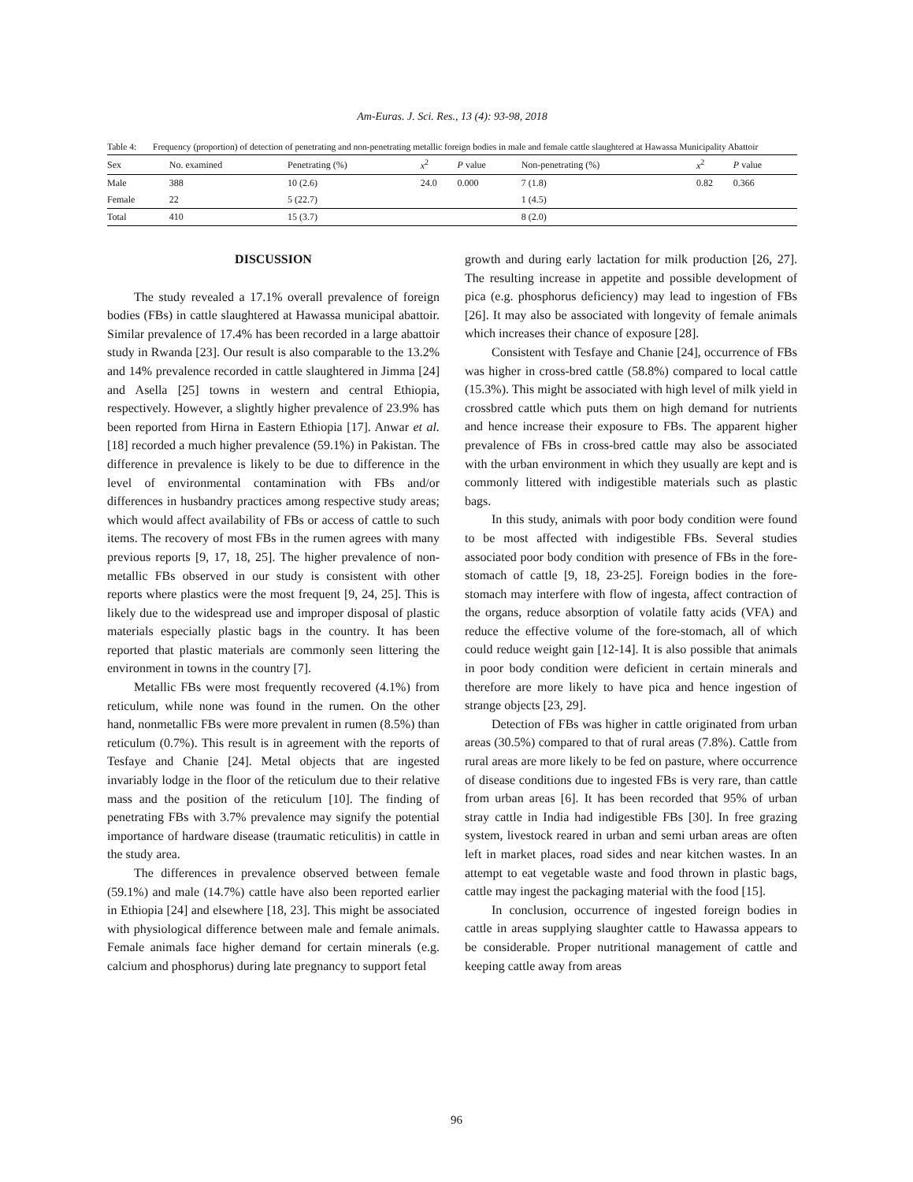Am-Euras. J. Sci. Res., 13 (4): 93-98, 2018
Table 4: Frequency (proportion) of detection of penetrating and non-penetrating metallic foreign bodies in male and female cattle slaughtered at Hawassa Municipality Abattoir
| Sex | No. examined | Penetrating (%) | x<sup>2</sup> | P value | Non-penetrating (%) | x<sup>2</sup> | P value |
| --- | --- | --- | --- | --- | --- | --- | --- |
| Male | 388 | 10 (2.6) | 24.0 | 0.000 | 7 (1.8) | 0.82 | 0.366 |
| Female | 22 | 5 (22.7) | | | 1 (4.5) | | |
| Total | 410 | 15 (3.7) | | | 8 (2.0) | | |
DISCUSSION
The study revealed a 17.1% overall prevalence of foreign bodies (FBs) in cattle slaughtered at Hawassa municipal abattoir. Similar prevalence of 17.4% has been recorded in a large abattoir study in Rwanda [23]. Our result is also comparable to the 13.2% and 14% prevalence recorded in cattle slaughtered in Jimma [24] and Asella [25] towns in western and central Ethiopia, respectively. However, a slightly higher prevalence of 23.9% has been reported from Hirna in Eastern Ethiopia [17]. Anwar et al. [18] recorded a much higher prevalence (59.1%) in Pakistan. The difference in prevalence is likely to be due to difference in the level of environmental contamination with FBs and/or differences in husbandry practices among respective study areas; which would affect availability of FBs or access of cattle to such items. The recovery of most FBs in the rumen agrees with many previous reports [9, 17, 18, 25]. The higher prevalence of non-metallic FBs observed in our study is consistent with other reports where plastics were the most frequent [9, 24, 25]. This is likely due to the widespread use and improper disposal of plastic materials especially plastic bags in the country. It has been reported that plastic materials are commonly seen littering the environment in towns in the country [7].
Metallic FBs were most frequently recovered (4.1%) from reticulum, while none was found in the rumen. On the other hand, nonmetallic FBs were more prevalent in rumen (8.5%) than reticulum (0.7%). This result is in agreement with the reports of Tesfaye and Chanie [24]. Metal objects that are ingested invariably lodge in the floor of the reticulum due to their relative mass and the position of the reticulum [10]. The finding of penetrating FBs with 3.7% prevalence may signify the potential importance of hardware disease (traumatic reticulitis) in cattle in the study area.
The differences in prevalence observed between female (59.1%) and male (14.7%) cattle have also been reported earlier in Ethiopia [24] and elsewhere [18, 23]. This might be associated with physiological difference between male and female animals. Female animals face higher demand for certain minerals (e.g. calcium and phosphorus) during late pregnancy to support fetal
growth and during early lactation for milk production [26, 27]. The resulting increase in appetite and possible development of pica (e.g. phosphorus deficiency) may lead to ingestion of FBs [26]. It may also be associated with longevity of female animals which increases their chance of exposure [28].
Consistent with Tesfaye and Chanie [24], occurrence of FBs was higher in cross-bred cattle (58.8%) compared to local cattle (15.3%). This might be associated with high level of milk yield in crossbred cattle which puts them on high demand for nutrients and hence increase their exposure to FBs. The apparent higher prevalence of FBs in cross-bred cattle may also be associated with the urban environment in which they usually are kept and is commonly littered with indigestible materials such as plastic bags.
In this study, animals with poor body condition were found to be most affected with indigestible FBs. Several studies associated poor body condition with presence of FBs in the fore-stomach of cattle [9, 18, 23-25]. Foreign bodies in the fore-stomach may interfere with flow of ingesta, affect contraction of the organs, reduce absorption of volatile fatty acids (VFA) and reduce the effective volume of the fore-stomach, all of which could reduce weight gain [12-14]. It is also possible that animals in poor body condition were deficient in certain minerals and therefore are more likely to have pica and hence ingestion of strange objects [23, 29].
Detection of FBs was higher in cattle originated from urban areas (30.5%) compared to that of rural areas (7.8%). Cattle from rural areas are more likely to be fed on pasture, where occurrence of disease conditions due to ingested FBs is very rare, than cattle from urban areas [6]. It has been recorded that 95% of urban stray cattle in India had indigestible FBs [30]. In free grazing system, livestock reared in urban and semi urban areas are often left in market places, road sides and near kitchen wastes. In an attempt to eat vegetable waste and food thrown in plastic bags, cattle may ingest the packaging material with the food [15].
In conclusion, occurrence of ingested foreign bodies in cattle in areas supplying slaughter cattle to Hawassa appears to be considerable. Proper nutritional management of cattle and keeping cattle away from areas
96